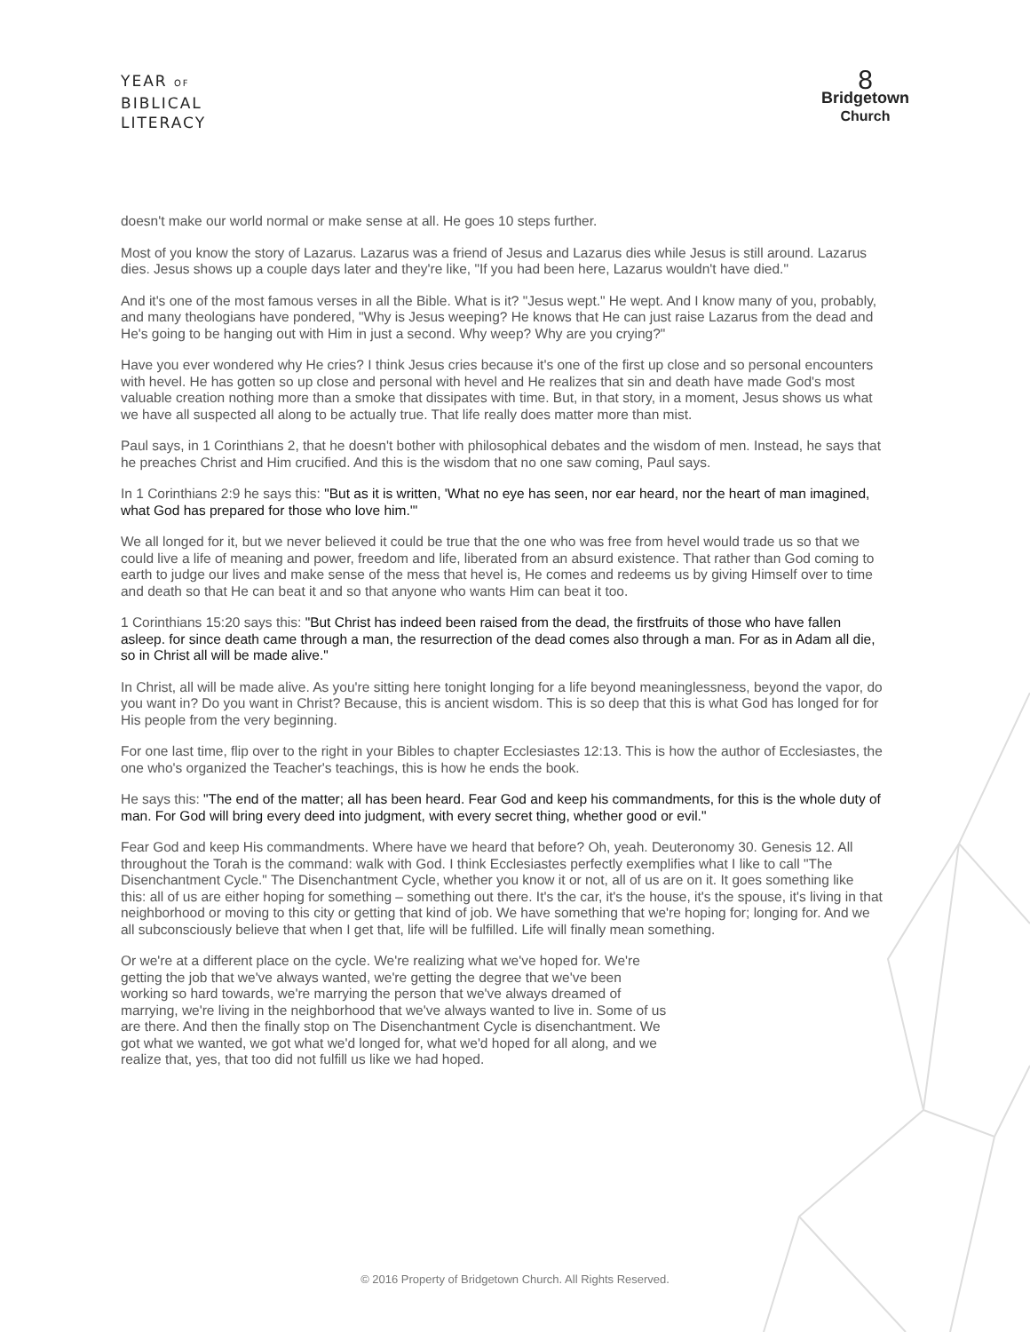YEAR OF
BIBLICAL
LITERACY
8
Bridgetown
Church
doesn't make our world normal or make sense at all. He goes 10 steps further.
Most of you know the story of Lazarus. Lazarus was a friend of Jesus and Lazarus dies while Jesus is still around. Lazarus dies. Jesus shows up a couple days later and they're like, "If you had been here, Lazarus wouldn't have died."
And it's one of the most famous verses in all the Bible. What is it? "Jesus wept." He wept. And I know many of you, probably, and many theologians have pondered, "Why is Jesus weeping? He knows that He can just raise Lazarus from the dead and He's going to be hanging out with Him in just a second. Why weep? Why are you crying?"
Have you ever wondered why He cries? I think Jesus cries because it's one of the first up close and so personal encounters with hevel. He has gotten so up close and personal with hevel and He realizes that sin and death have made God's most valuable creation nothing more than a smoke that dissipates with time. But, in that story, in a moment, Jesus shows us what we have all suspected all along to be actually true. That life really does matter more than mist.
Paul says, in 1 Corinthians 2, that he doesn't bother with philosophical debates and the wisdom of men. Instead, he says that he preaches Christ and Him crucified. And this is the wisdom that no one saw coming, Paul says.
In 1 Corinthians 2:9 he says this: "But as it is written, 'What no eye has seen, nor ear heard, nor the heart of man imagined, what God has prepared for those who love him.'"
We all longed for it, but we never believed it could be true that the one who was free from hevel would trade us so that we could live a life of meaning and power, freedom and life, liberated from an absurd existence. That rather than God coming to earth to judge our lives and make sense of the mess that hevel is, He comes and redeems us by giving Himself over to time and death so that He can beat it and so that anyone who wants Him can beat it too.
1 Corinthians 15:20 says this: "But Christ has indeed been raised from the dead, the firstfruits of those who have fallen asleep. for since death came through a man, the resurrection of the dead comes also through a man. For as in Adam all die, so in Christ all will be made alive."
In Christ, all will be made alive. As you're sitting here tonight longing for a life beyond meaninglessness, beyond the vapor, do you want in? Do you want in Christ? Because, this is ancient wisdom. This is so deep that this is what God has longed for for His people from the very beginning.
For one last time, flip over to the right in your Bibles to chapter Ecclesiastes 12:13. This is how the author of Ecclesiastes, the one who's organized the Teacher's teachings, this is how he ends the book.
He says this: "The end of the matter; all has been heard. Fear God and keep his commandments, for this is the whole duty of man. For God will bring every deed into judgment, with every secret thing, whether good or evil."
Fear God and keep His commandments. Where have we heard that before? Oh, yeah. Deuteronomy 30. Genesis 12. All throughout the Torah is the command: walk with God. I think Ecclesiastes perfectly exemplifies what I like to call "The Disenchantment Cycle." The Disenchantment Cycle, whether you know it or not, all of us are on it. It goes something like this: all of us are either hoping for something – something out there. It's the car, it's the house, it's the spouse, it's living in that neighborhood or moving to this city or getting that kind of job. We have something that we're hoping for; longing for. And we all subconsciously believe that when I get that, life will be fulfilled. Life will finally mean something.
Or we're at a different place on the cycle. We're realizing what we've hoped for. We're getting the job that we've always wanted, we're getting the degree that we've been working so hard towards, we're marrying the person that we've always dreamed of marrying, we're living in the neighborhood that we've always wanted to live in. Some of us are there. And then the finally stop on The Disenchantment Cycle is disenchantment. We got what we wanted, we got what we'd longed for, what we'd hoped for all along, and we realize that, yes, that too did not fulfill us like we had hoped.
© 2016 Property of Bridgetown Church. All Rights Reserved.